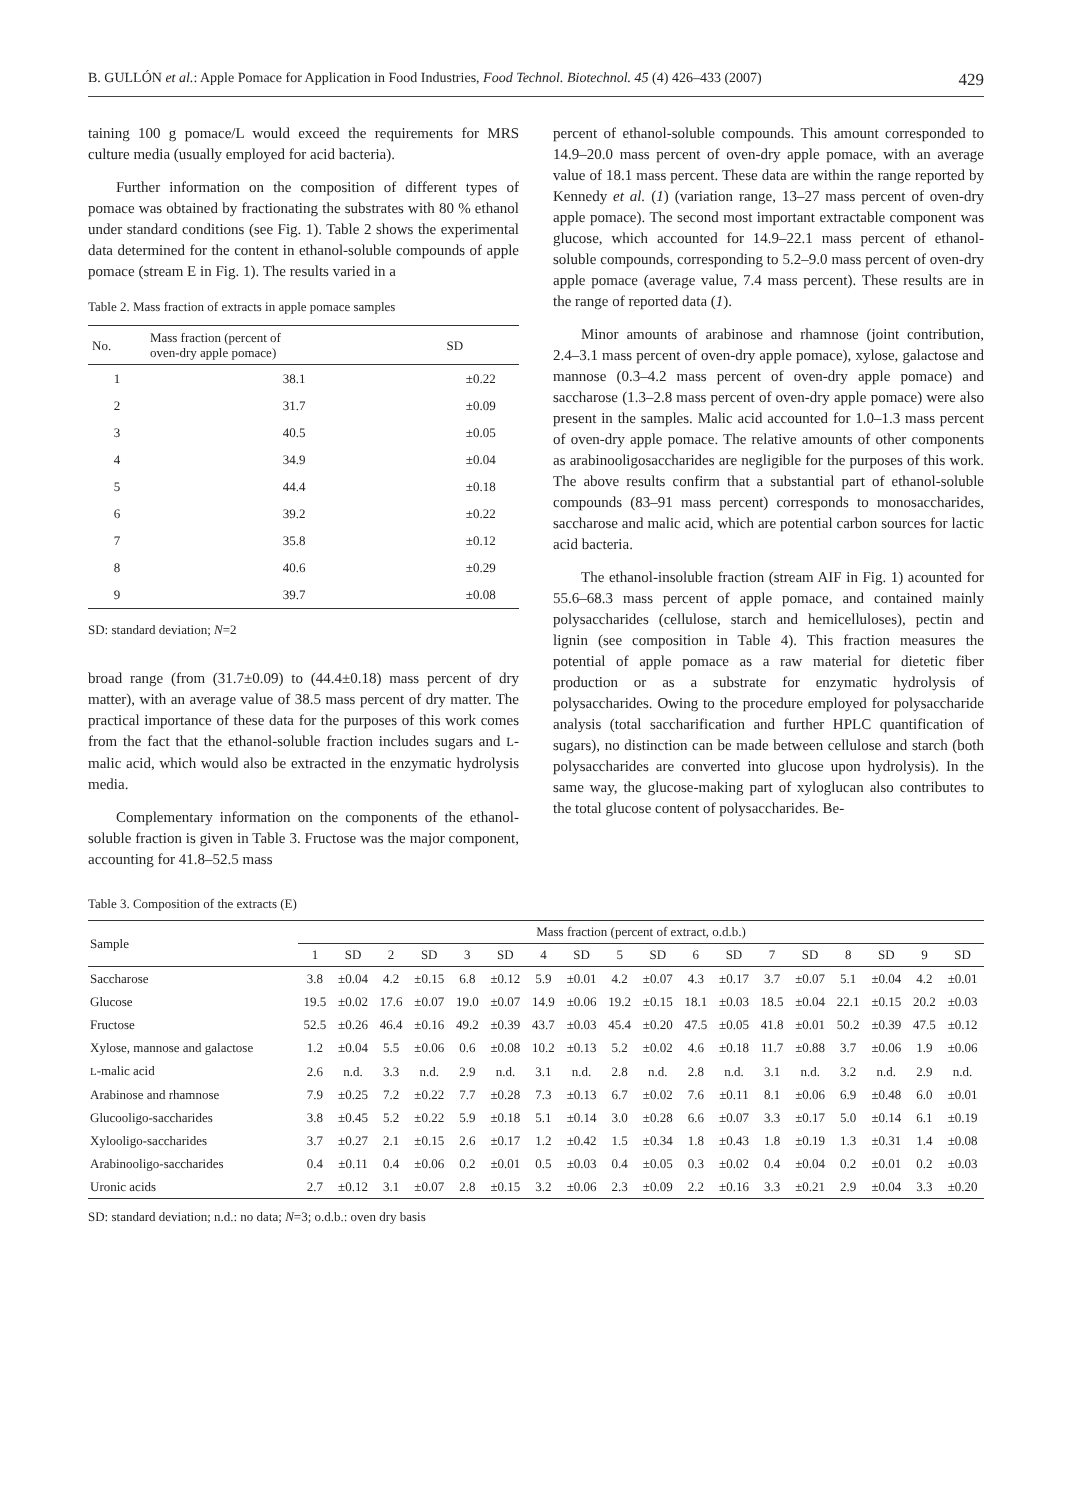B. GULLÓN et al.: Apple Pomace for Application in Food Industries, Food Technol. Biotechnol. 45 (4) 426–433 (2007) 429
taining 100 g pomace/L would exceed the requirements for MRS culture media (usually employed for acid bacteria).
Further information on the composition of different types of pomace was obtained by fractionating the substrates with 80 % ethanol under standard conditions (see Fig. 1). Table 2 shows the experimental data determined for the content in ethanol-soluble compounds of apple pomace (stream E in Fig. 1). The results varied in a
Table 2. Mass fraction of extracts in apple pomace samples
| No. | Mass fraction (percent of oven-dry apple pomace) | SD |
| --- | --- | --- |
| 1 | 38.1 | ±0.22 |
| 2 | 31.7 | ±0.09 |
| 3 | 40.5 | ±0.05 |
| 4 | 34.9 | ±0.04 |
| 5 | 44.4 | ±0.18 |
| 6 | 39.2 | ±0.22 |
| 7 | 35.8 | ±0.12 |
| 8 | 40.6 | ±0.29 |
| 9 | 39.7 | ±0.08 |
SD: standard deviation; N=2
broad range (from (31.7±0.09) to (44.4±0.18) mass percent of dry matter), with an average value of 38.5 mass percent of dry matter. The practical importance of these data for the purposes of this work comes from the fact that the ethanol-soluble fraction includes sugars and L-malic acid, which would also be extracted in the enzymatic hydrolysis media.
Complementary information on the components of the ethanol-soluble fraction is given in Table 3. Fructose was the major component, accounting for 41.8–52.5 mass
percent of ethanol-soluble compounds. This amount corresponded to 14.9–20.0 mass percent of oven-dry apple pomace, with an average value of 18.1 mass percent. These data are within the range reported by Kennedy et al. (1) (variation range, 13–27 mass percent of oven-dry apple pomace). The second most important extractable component was glucose, which accounted for 14.9–22.1 mass percent of ethanol-soluble compounds, corresponding to 5.2–9.0 mass percent of oven-dry apple pomace (average value, 7.4 mass percent). These results are in the range of reported data (1).
Minor amounts of arabinose and rhamnose (joint contribution, 2.4–3.1 mass percent of oven-dry apple pomace), xylose, galactose and mannose (0.3–4.2 mass percent of oven-dry apple pomace) and saccharose (1.3–2.8 mass percent of oven-dry apple pomace) were also present in the samples. Malic acid accounted for 1.0–1.3 mass percent of oven-dry apple pomace. The relative amounts of other components as arabinooligosaccharides are negligible for the purposes of this work. The above results confirm that a substantial part of ethanol-soluble compounds (83–91 mass percent) corresponds to monosaccharides, saccharose and malic acid, which are potential carbon sources for lactic acid bacteria.
The ethanol-insoluble fraction (stream AIF in Fig. 1) acounted for 55.6–68.3 mass percent of apple pomace, and contained mainly polysaccharides (cellulose, starch and hemicelluloses), pectin and lignin (see composition in Table 4). This fraction measures the potential of apple pomace as a raw material for dietetic fiber production or as a substrate for enzymatic hydrolysis of polysaccharides. Owing to the procedure employed for polysaccharide analysis (total saccharification and further HPLC quantification of sugars), no distinction can be made between cellulose and starch (both polysaccharides are converted into glucose upon hydrolysis). In the same way, the glucose-making part of xyloglucan also contributes to the total glucose content of polysaccharides. Be-
Table 3. Composition of the extracts (E)
| Sample | Mass fraction (percent of extract, o.d.b.) | | | | | | | | | | | | | | | | | |
| --- | --- | --- | --- | --- | --- | --- | --- | --- | --- | --- | --- | --- | --- | --- | --- | --- | --- | --- |
| | 1 | SD | 2 | SD | 3 | SD | 4 | SD | 5 | SD | 6 | SD | 7 | SD | 8 | SD | 9 | SD |
| Saccharose | 3.8 | ±0.04 | 4.2 | ±0.15 | 6.8 | ±0.12 | 5.9 | ±0.01 | 4.2 | ±0.07 | 4.3 | ±0.17 | 3.7 | ±0.07 | 5.1 | ±0.04 | 4.2 | ±0.01 |
| Glucose | 19.5 | ±0.02 | 17.6 | ±0.07 | 19.0 | ±0.07 | 14.9 | ±0.06 | 19.2 | ±0.15 | 18.1 | ±0.03 | 18.5 | ±0.04 | 22.1 | ±0.15 | 20.2 | ±0.03 |
| Fructose | 52.5 | ±0.26 | 46.4 | ±0.16 | 49.2 | ±0.39 | 43.7 | ±0.03 | 45.4 | ±0.20 | 47.5 | ±0.05 | 41.8 | ±0.01 | 50.2 | ±0.39 | 47.5 | ±0.12 |
| Xylose, mannose and galactose | 1.2 | ±0.04 | 5.5 | ±0.06 | 0.6 | ±0.08 | 10.2 | ±0.13 | 5.2 | ±0.02 | 4.6 | ±0.18 | 11.7 | ±0.88 | 3.7 | ±0.06 | 1.9 | ±0.06 |
| L -malic acid | 2.6 | n.d. | 3.3 | n.d. | 2.9 | n.d. | 3.1 | n.d. | 2.8 | n.d. | 2.8 | n.d. | 3.1 | n.d. | 3.2 | n.d. | 2.9 | n.d. |
| Arabinose and rhamnose | 7.9 | ±0.25 | 7.2 | ±0.22 | 7.7 | ±0.28 | 7.3 | ±0.13 | 6.7 | ±0.02 | 7.6 | ±0.11 | 8.1 | ±0.06 | 6.9 | ±0.48 | 6.0 | ±0.01 |
| Glucooligo-saccharides | 3.8 | ±0.45 | 5.2 | ±0.22 | 5.9 | ±0.18 | 5.1 | ±0.14 | 3.0 | ±0.28 | 6.6 | ±0.07 | 3.3 | ±0.17 | 5.0 | ±0.14 | 6.1 | ±0.19 |
| Xylooligo-saccharides | 3.7 | ±0.27 | 2.1 | ±0.15 | 2.6 | ±0.17 | 1.2 | ±0.42 | 1.5 | ±0.34 | 1.8 | ±0.43 | 1.8 | ±0.19 | 1.3 | ±0.31 | 1.4 | ±0.08 |
| Arabinooligo-saccharides | 0.4 | ±0.11 | 0.4 | ±0.06 | 0.2 | ±0.01 | 0.5 | ±0.03 | 0.4 | ±0.05 | 0.3 | ±0.02 | 0.4 | ±0.04 | 0.2 | ±0.01 | 0.2 | ±0.03 |
| Uronic acids | 2.7 | ±0.12 | 3.1 | ±0.07 | 2.8 | ±0.15 | 3.2 | ±0.06 | 2.3 | ±0.09 | 2.2 | ±0.16 | 3.3 | ±0.21 | 2.9 | ±0.04 | 3.3 | ±0.20 |
SD: standard deviation; n.d.: no data; N=3; o.d.b.: oven dry basis